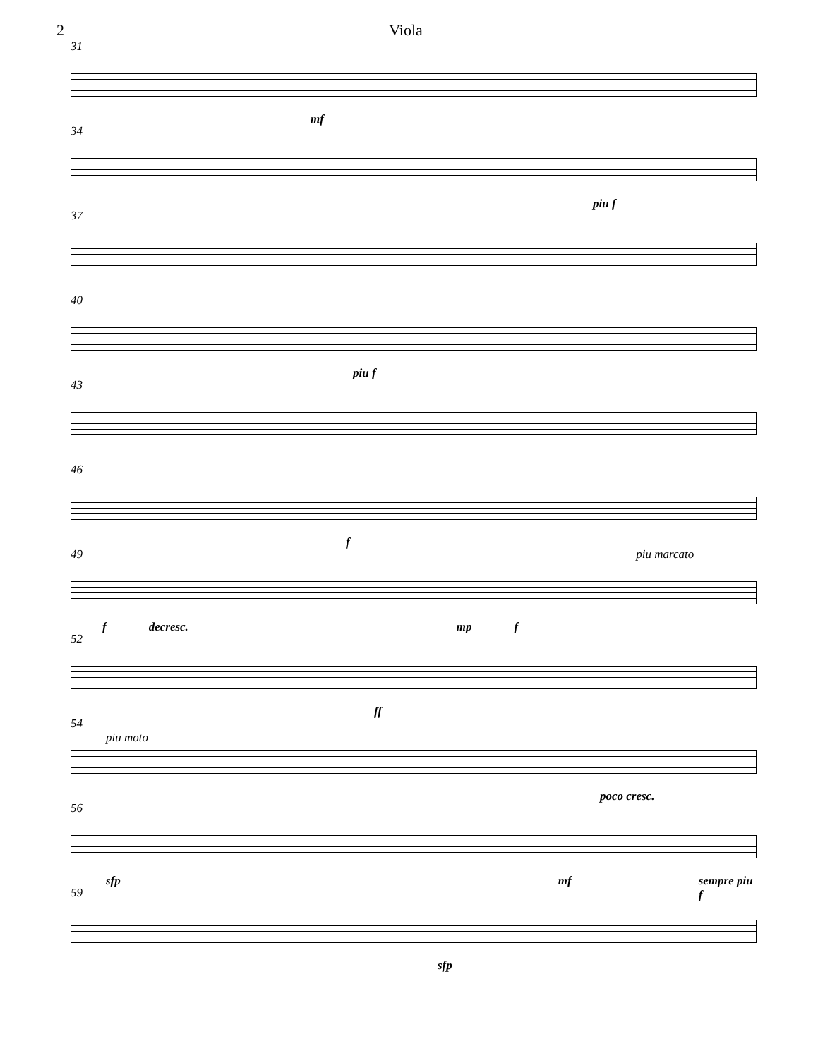2 Viola
31
mf
34
piu f
37
40
piu f
43
46
f
49 piu marcato
f decresc. mp f
52
ff
54
piu moto
poco cresc.
56
sfp mf sempre piu f
59
sfp